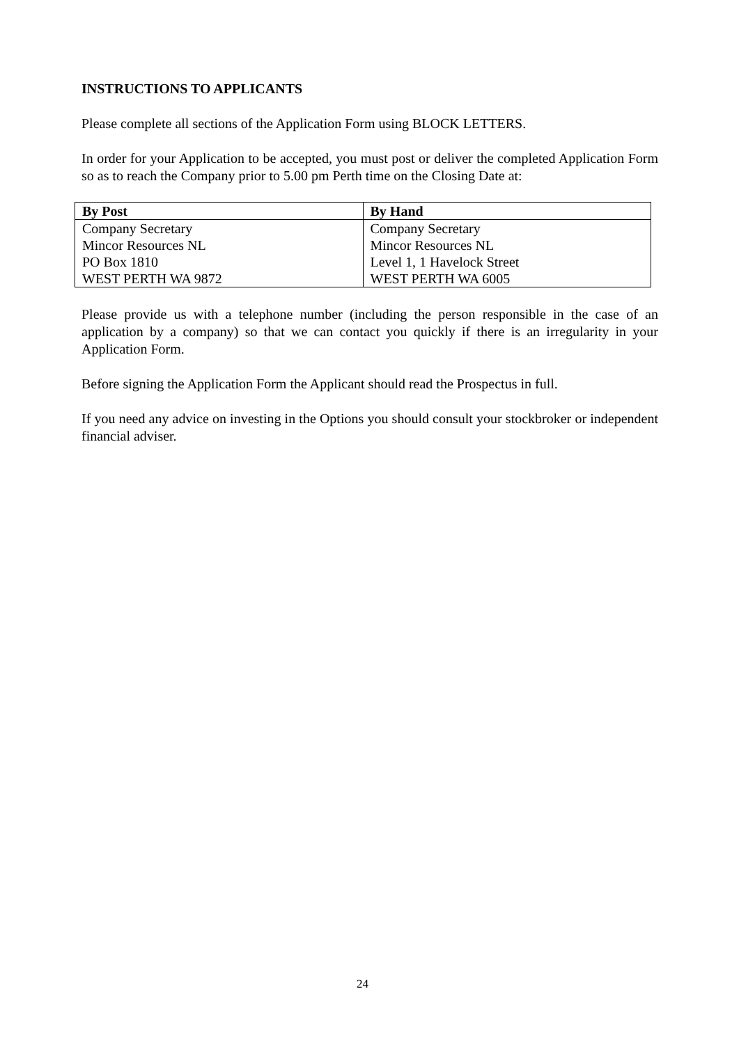INSTRUCTIONS TO APPLICANTS
Please complete all sections of the Application Form using BLOCK LETTERS.
In order for your Application to be accepted, you must post or deliver the completed Application Form so as to reach the Company prior to 5.00 pm Perth time on the Closing Date at:
| By Post | By Hand |
| --- | --- |
| Company Secretary Mincor Resources NL PO Box 1810 WEST PERTH WA 9872 | Company Secretary Mincor Resources NL Level 1, 1 Havelock Street WEST PERTH WA 6005 |
Please provide us with a telephone number (including the person responsible in the case of an application by a company) so that we can contact you quickly if there is an irregularity in your Application Form.
Before signing the Application Form the Applicant should read the Prospectus in full.
If you need any advice on investing in the Options you should consult your stockbroker or independent financial adviser.
24